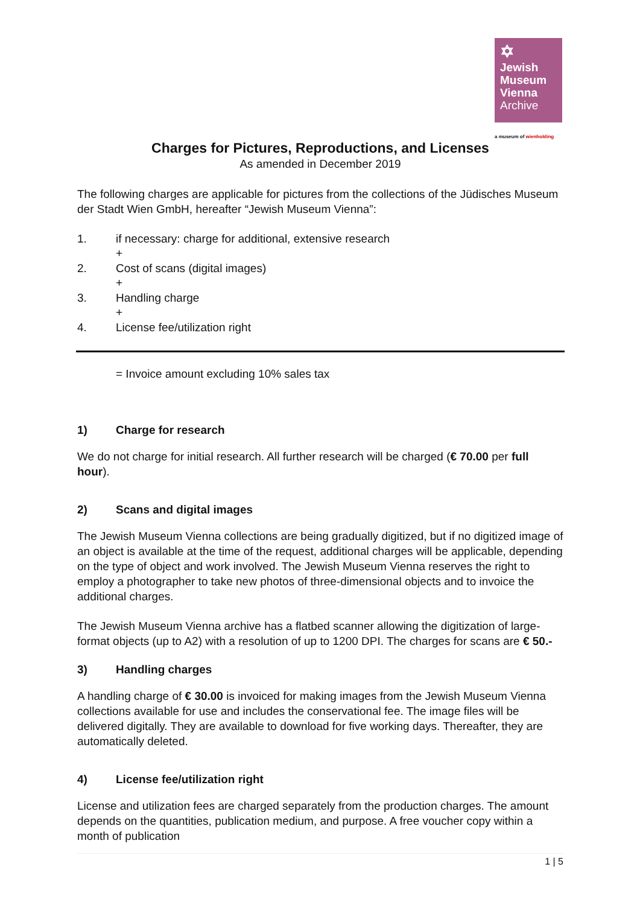✡
Jewish
Museum
Vienna
Archive
a museum of wienholding
Charges for Pictures, Reproductions, and Licenses
As amended in December 2019
The following charges are applicable for pictures from the collections of the Jüdisches Museum der Stadt Wien GmbH, hereafter “Jewish Museum Vienna”:
1. if necessary: charge for additional, extensive research
+
2. Cost of scans (digital images)
+
3. Handling charge
+
4. License fee/utilization right
= Invoice amount excluding 10% sales tax
1) Charge for research
We do not charge for initial research. All further research will be charged (€ 70.00 per full hour).
2) Scans and digital images
The Jewish Museum Vienna collections are being gradually digitized, but if no digitized image of an object is available at the time of the request, additional charges will be applicable, depending on the type of object and work involved. The Jewish Museum Vienna reserves the right to employ a photographer to take new photos of three-dimensional objects and to invoice the additional charges.
The Jewish Museum Vienna archive has a flatbed scanner allowing the digitization of large-format objects (up to A2) with a resolution of up to 1200 DPI. The charges for scans are € 50.-
3) Handling charges
A handling charge of € 30.00 is invoiced for making images from the Jewish Museum Vienna collections available for use and includes the conservational fee. The image files will be delivered digitally. They are available to download for five working days. Thereafter, they are automatically deleted.
4) License fee/utilization right
License and utilization fees are charged separately from the production charges. The amount depends on the quantities, publication medium, and purpose. A free voucher copy within a month of publication
1 | 5